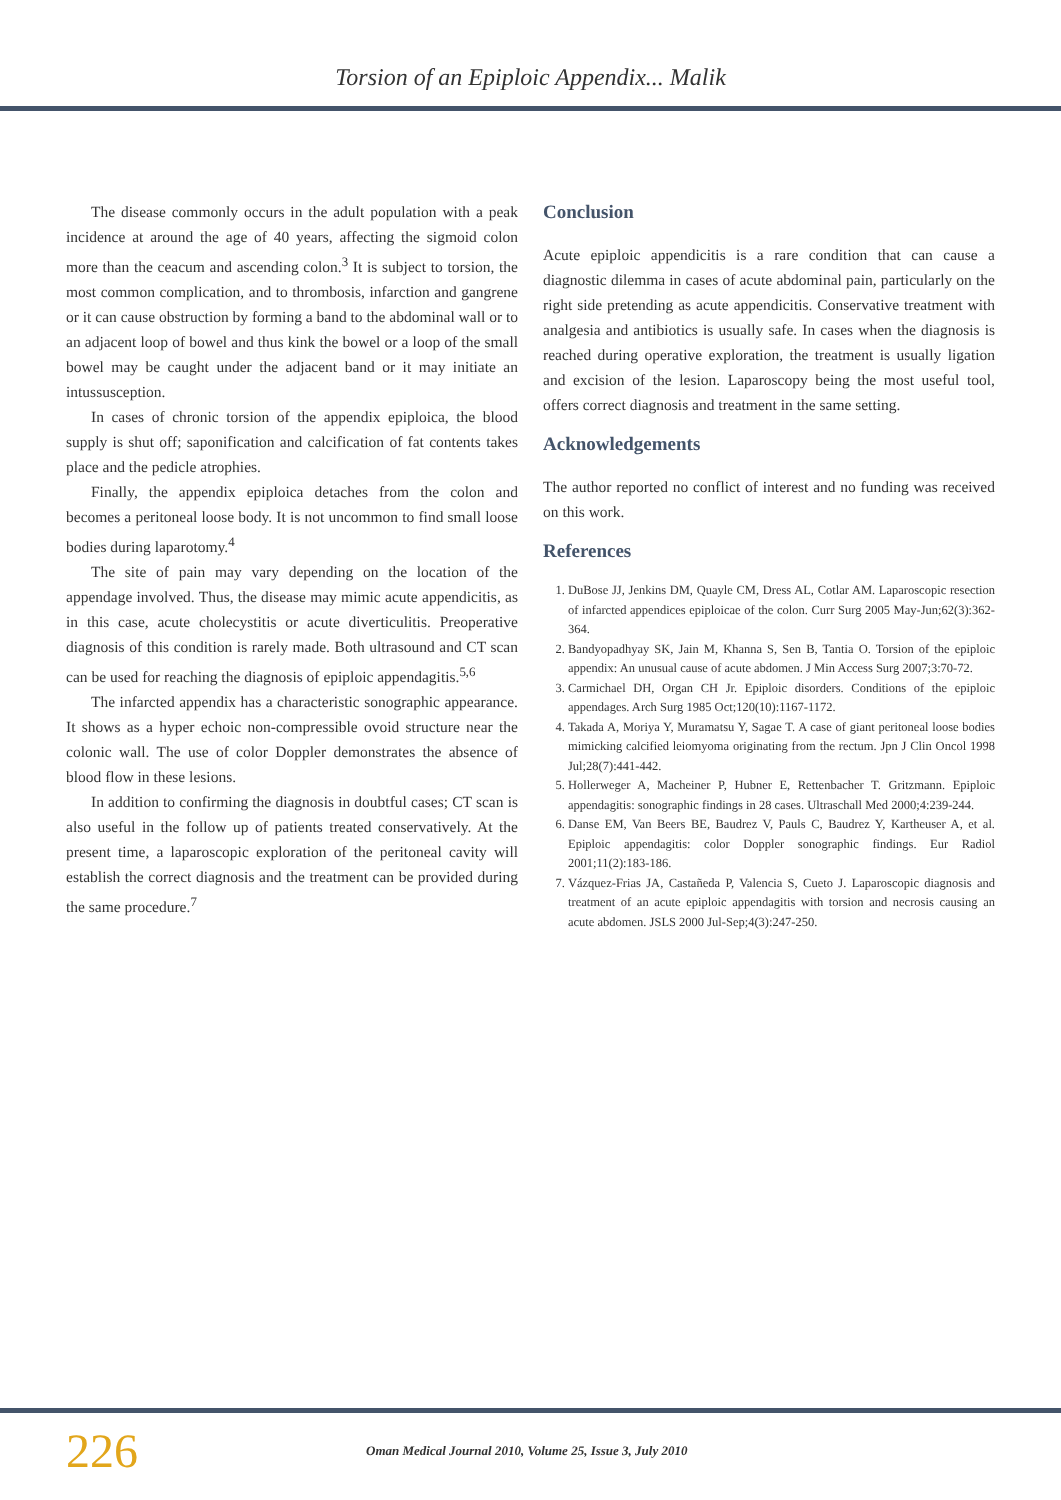Torsion of an Epiploic Appendix... Malik
The disease commonly occurs in the adult population with a peak incidence at around the age of 40 years, affecting the sigmoid colon more than the ceacum and ascending colon.<sup>3</sup> It is subject to torsion, the most common complication, and to thrombosis, infarction and gangrene or it can cause obstruction by forming a band to the abdominal wall or to an adjacent loop of bowel and thus kink the bowel or a loop of the small bowel may be caught under the adjacent band or it may initiate an intussusception.
In cases of chronic torsion of the appendix epiploica, the blood supply is shut off; saponification and calcification of fat contents takes place and the pedicle atrophies.
Finally, the appendix epiploica detaches from the colon and becomes a peritoneal loose body. It is not uncommon to find small loose bodies during laparotomy.<sup>4</sup>
The site of pain may vary depending on the location of the appendage involved. Thus, the disease may mimic acute appendicitis, as in this case, acute cholecystitis or acute diverticulitis. Preoperative diagnosis of this condition is rarely made. Both ultrasound and CT scan can be used for reaching the diagnosis of epiploic appendagitis.<sup>5,6</sup>
The infarcted appendix has a characteristic sonographic appearance. It shows as a hyper echoic non-compressible ovoid structure near the colonic wall. The use of color Doppler demonstrates the absence of blood flow in these lesions.
In addition to confirming the diagnosis in doubtful cases; CT scan is also useful in the follow up of patients treated conservatively. At the present time, a laparoscopic exploration of the peritoneal cavity will establish the correct diagnosis and the treatment can be provided during the same procedure.<sup>7</sup>
Conclusion
Acute epiploic appendicitis is a rare condition that can cause a diagnostic dilemma in cases of acute abdominal pain, particularly on the right side pretending as acute appendicitis. Conservative treatment with analgesia and antibiotics is usually safe. In cases when the diagnosis is reached during operative exploration, the treatment is usually ligation and excision of the lesion. Laparoscopy being the most useful tool, offers correct diagnosis and treatment in the same setting.
Acknowledgements
The author reported no conflict of interest and no funding was received on this work.
References
1. DuBose JJ, Jenkins DM, Quayle CM, Dress AL, Cotlar AM. Laparoscopic resection of infarcted appendices epiploicae of the colon. Curr Surg 2005 May-Jun;62(3):362-364.
2. Bandyopadhyay SK, Jain M, Khanna S, Sen B, Tantia O. Torsion of the epiploic appendix: An unusual cause of acute abdomen. J Min Access Surg 2007;3:70-72.
3. Carmichael DH, Organ CH Jr. Epiploic disorders. Conditions of the epiploic appendages. Arch Surg 1985 Oct;120(10):1167-1172.
4. Takada A, Moriya Y, Muramatsu Y, Sagae T. A case of giant peritoneal loose bodies mimicking calcified leiomyoma originating from the rectum. Jpn J Clin Oncol 1998 Jul;28(7):441-442.
5. Hollerweger A, Macheiner P, Hubner E, Rettenbacher T. Gritzmann. Epiploic appendagitis: sonographic findings in 28 cases. Ultraschall Med 2000;4:239-244.
6. Danse EM, Van Beers BE, Baudrez V, Pauls C, Baudrez Y, Kartheuser A, et al. Epiploic appendagitis: color Doppler sonographic findings. Eur Radiol 2001;11(2):183-186.
7. Vázquez-Frias JA, Castañeda P, Valencia S, Cueto J. Laparoscopic diagnosis and treatment of an acute epiploic appendagitis with torsion and necrosis causing an acute abdomen. JSLS 2000 Jul-Sep;4(3):247-250.
226 Oman Medical Journal 2010, Volume 25, Issue 3, July 2010